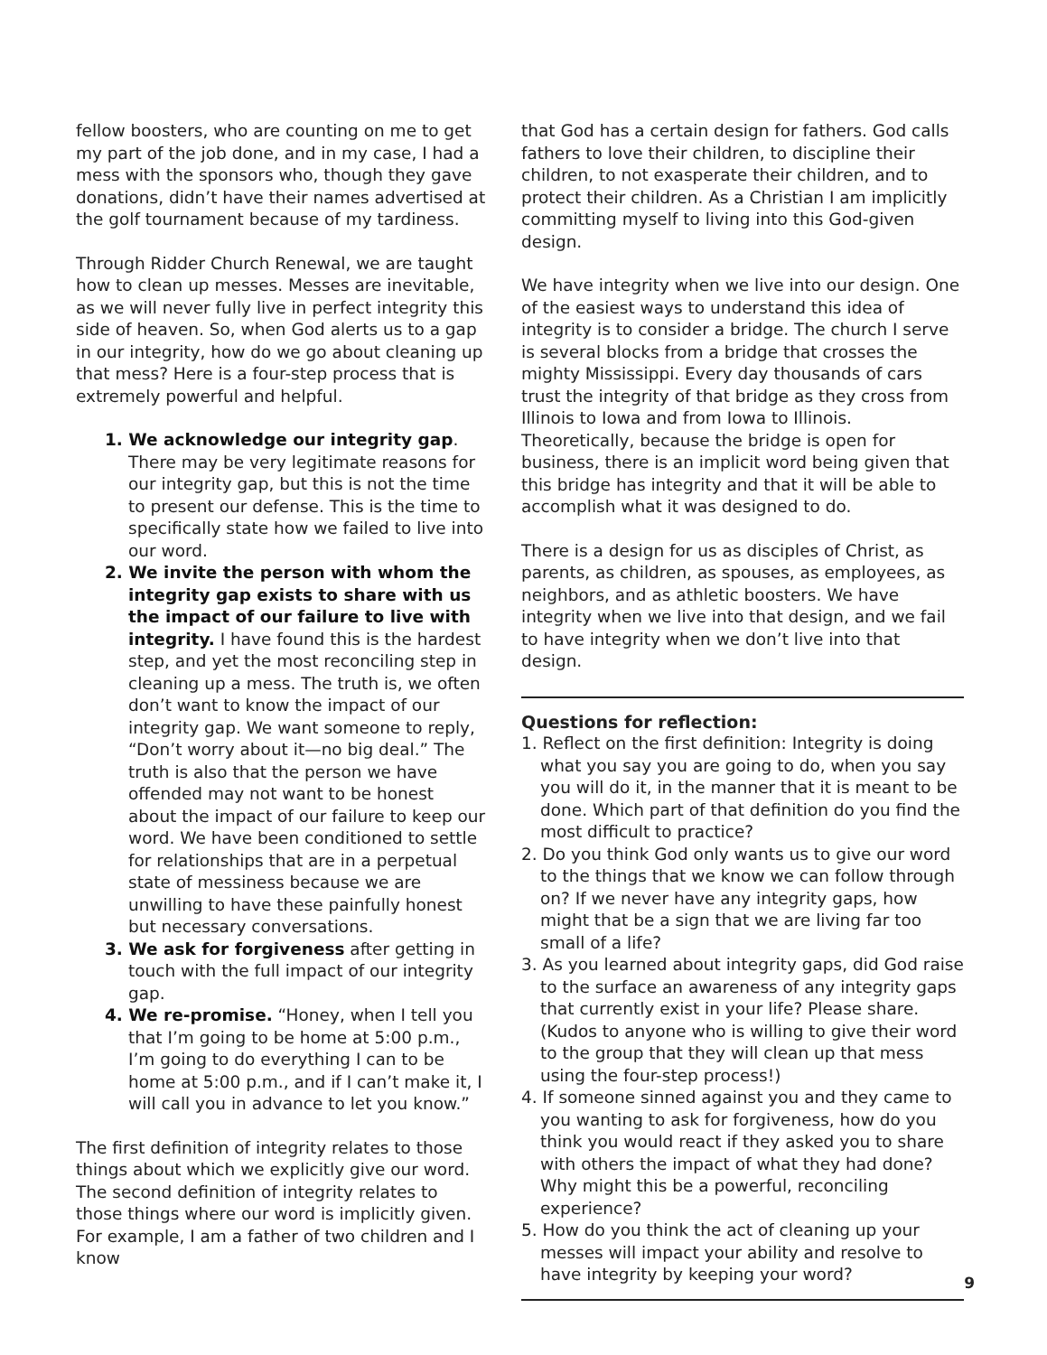fellow boosters, who are counting on me to get my part of the job done, and in my case, I had a mess with the sponsors who, though they gave donations, didn’t have their names advertised at the golf tournament because of my tardiness.
Through Ridder Church Renewal, we are taught how to clean up messes. Messes are inevitable, as we will never fully live in perfect integrity this side of heaven. So, when God alerts us to a gap in our integrity, how do we go about cleaning up that mess? Here is a four-step process that is extremely powerful and helpful.
1. We acknowledge our integrity gap. There may be very legitimate reasons for our integrity gap, but this is not the time to present our defense. This is the time to specifically state how we failed to live into our word.
2. We invite the person with whom the integrity gap exists to share with us the impact of our failure to live with integrity. I have found this is the hardest step, and yet the most reconciling step in cleaning up a mess. The truth is, we often don’t want to know the impact of our integrity gap. We want someone to reply, “Don’t worry about it—no big deal.” The truth is also that the person we have offended may not want to be honest about the impact of our failure to keep our word. We have been conditioned to settle for relationships that are in a perpetual state of messiness because we are unwilling to have these painfully honest but necessary conversations.
3. We ask for forgiveness after getting in touch with the full impact of our integrity gap.
4. We re-promise. “Honey, when I tell you that I’m going to be home at 5:00 p.m., I’m going to do everything I can to be home at 5:00 p.m., and if I can’t make it, I will call you in advance to let you know.”
The first definition of integrity relates to those things about which we explicitly give our word. The second definition of integrity relates to those things where our word is implicitly given. For example, I am a father of two children and I know
that God has a certain design for fathers. God calls fathers to love their children, to discipline their children, to not exasperate their children, and to protect their children. As a Christian I am implicitly committing myself to living into this God-given design.
We have integrity when we live into our design. One of the easiest ways to understand this idea of integrity is to consider a bridge. The church I serve is several blocks from a bridge that crosses the mighty Mississippi. Every day thousands of cars trust the integrity of that bridge as they cross from Illinois to Iowa and from Iowa to Illinois. Theoretically, because the bridge is open for business, there is an implicit word being given that this bridge has integrity and that it will be able to accomplish what it was designed to do.
There is a design for us as disciples of Christ, as parents, as children, as spouses, as employees, as neighbors, and as athletic boosters. We have integrity when we live into that design, and we fail to have integrity when we don’t live into that design.
Questions for reflection:
1. Reflect on the first definition: Integrity is doing what you say you are going to do, when you say you will do it, in the manner that it is meant to be done. Which part of that definition do you find the most difficult to practice?
2. Do you think God only wants us to give our word to the things that we know we can follow through on? If we never have any integrity gaps, how might that be a sign that we are living far too small of a life?
3. As you learned about integrity gaps, did God raise to the surface an awareness of any integrity gaps that currently exist in your life? Please share. (Kudos to anyone who is willing to give their word to the group that they will clean up that mess using the four-step process!)
4. If someone sinned against you and they came to you wanting to ask for forgiveness, how do you think you would react if they asked you to share with others the impact of what they had done? Why might this be a powerful, reconciling experience?
5. How do you think the act of cleaning up your messes will impact your ability and resolve to have integrity by keeping your word?
9